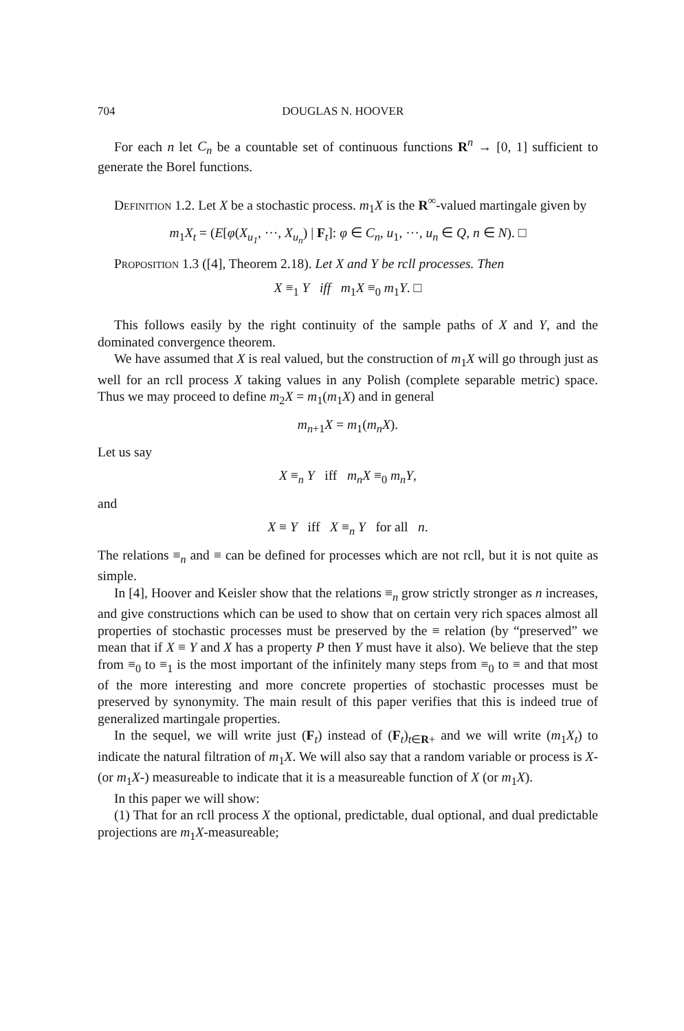704 DOUGLAS N. HOOVER
For each n let C<sub>n</sub> be a countable set of continuous functions R<sup>n</sup> → [0, 1] sufficient to generate the Borel functions.
Definition 1.2. Let X be a stochastic process. m<sub>1</sub>X is the R<sup>∞</sup>-valued martingale given by
m<sub>1</sub>X<sub>t</sub> = (E[φ(X<sub>u<sub>1</sub></sub>, ···, X<sub>u<sub>n</sub></sub>) | F<sub>t</sub>]: φ ∈ C<sub>n</sub>, u<sub>1</sub>, ···, u<sub>n</sub> ∈ Q, n ∈ N). □
Proposition 1.3 ([4], Theorem 2.18). Let X and Y be rcll processes. Then
X ≡<sub>1</sub> Y iff m<sub>1</sub>X ≡<sub>0</sub> m<sub>1</sub>Y. □
This follows easily by the right continuity of the sample paths of X and Y, and the dominated convergence theorem.
We have assumed that X is real valued, but the construction of m<sub>1</sub>X will go through just as well for an rcll process X taking values in any Polish (complete separable metric) space. Thus we may proceed to define m<sub>2</sub>X = m<sub>1</sub>(m<sub>1</sub>X) and in general
m<sub>n+1</sub>X = m<sub>1</sub>(m<sub>n</sub>X).
Let us say
X ≡<sub>n</sub> Y iff m<sub>n</sub>X ≡<sub>0</sub> m<sub>n</sub>Y,
and
X ≡ Y iff X ≡<sub>n</sub> Y for all n.
The relations ≡<sub>n</sub> and ≡ can be defined for processes which are not rcll, but it is not quite as simple.
In [4], Hoover and Keisler show that the relations ≡<sub>n</sub> grow strictly stronger as n increases, and give constructions which can be used to show that on certain very rich spaces almost all properties of stochastic processes must be preserved by the ≡ relation (by “preserved” we mean that if X ≡ Y and X has a property P then Y must have it also). We believe that the step from ≡<sub>0</sub> to ≡<sub>1</sub> is the most important of the infinitely many steps from ≡<sub>0</sub> to ≡ and that most of the more interesting and more concrete properties of stochastic processes must be preserved by synonymity. The main result of this paper verifies that this is indeed true of generalized martingale properties.
In the sequel, we will write just (F<sub>t</sub>) instead of (F<sub>t</sub>)<sub>t∈R+</sub> and we will write (m<sub>1</sub>X<sub>t</sub>) to indicate the natural filtration of m<sub>1</sub>X. We will also say that a random variable or process is X- (or m<sub>1</sub>X-) measureable to indicate that it is a measureable function of X (or m<sub>1</sub>X).
In this paper we will show:
(1) That for an rcll process X the optional, predictable, dual optional, and dual predictable projections are m<sub>1</sub>X-measureable;